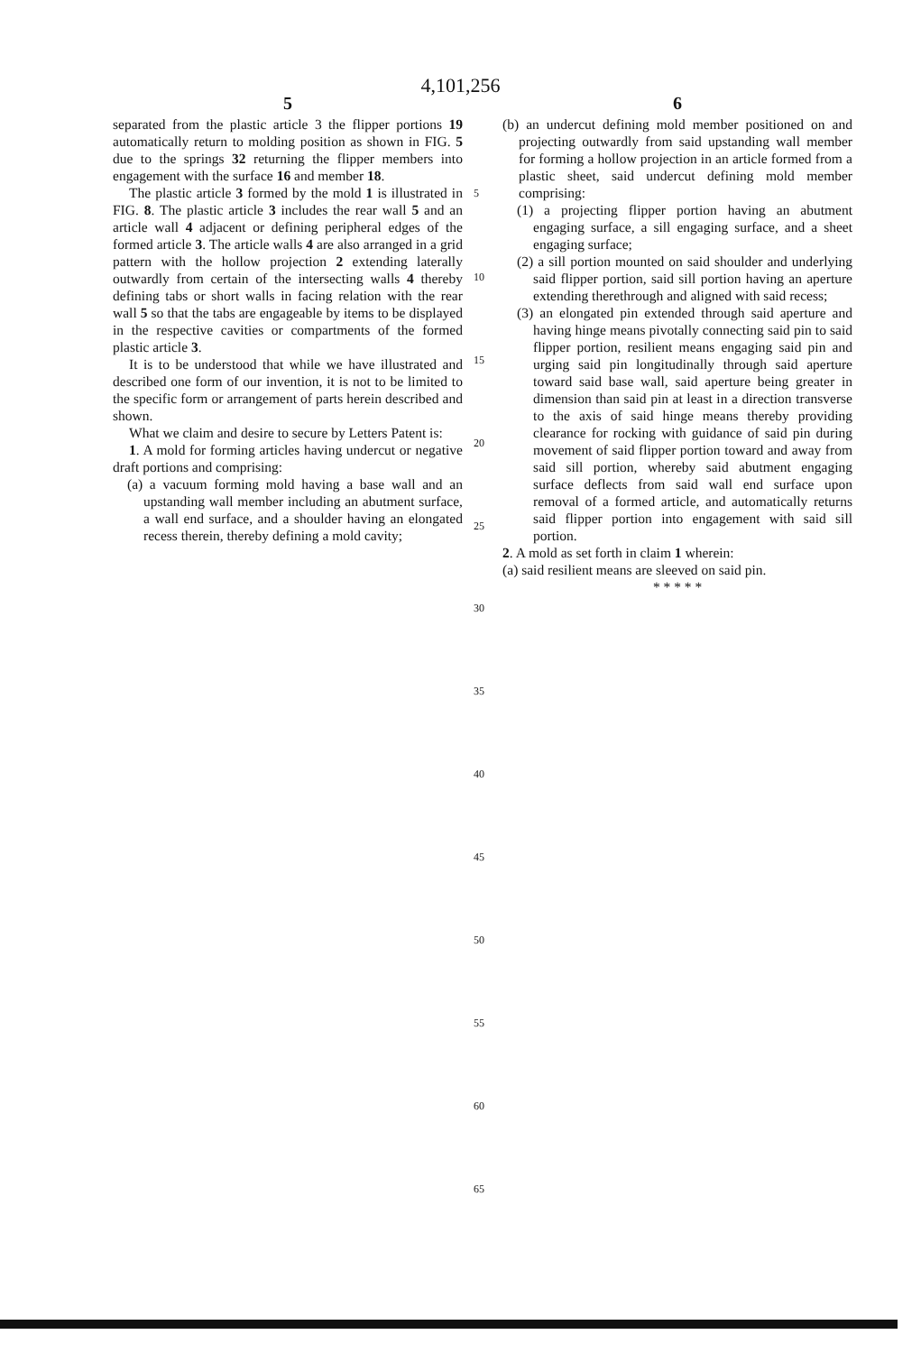4,101,256
5
separated from the plastic article 3 the flipper portions 19 automatically return to molding position as shown in FIG. 5 due to the springs 32 returning the flipper members into engagement with the surface 16 and member 18.
The plastic article 3 formed by the mold 1 is illustrated in FIG. 8. The plastic article 3 includes the rear wall 5 and an article wall 4 adjacent or defining peripheral edges of the formed article 3. The article walls 4 are also arranged in a grid pattern with the hollow projection 2 extending laterally outwardly from certain of the intersecting walls 4 thereby defining tabs or short walls in facing relation with the rear wall 5 so that the tabs are engageable by items to be displayed in the respective cavities or compartments of the formed plastic article 3.
It is to be understood that while we have illustrated and described one form of our invention, it is not to be limited to the specific form or arrangement of parts herein described and shown.
What we claim and desire to secure by Letters Patent is:
1. A mold for forming articles having undercut or negative draft portions and comprising:
(a) a vacuum forming mold having a base wall and an upstanding wall member including an abutment surface, a wall end surface, and a shoulder having an elongated recess therein, thereby defining a mold cavity;
6
(b) an undercut defining mold member positioned on and projecting outwardly from said upstanding wall member for forming a hollow projection in an article formed from a plastic sheet, said undercut defining mold member comprising:
(1) a projecting flipper portion having an abutment engaging surface, a sill engaging surface, and a sheet engaging surface;
(2) a sill portion mounted on said shoulder and underlying said flipper portion, said sill portion having an aperture extending therethrough and aligned with said recess;
(3) an elongated pin extended through said aperture and having hinge means pivotally connecting said pin to said flipper portion, resilient means engaging said pin and urging said pin longitudinally through said aperture toward said base wall, said aperture being greater in dimension than said pin at least in a direction transverse to the axis of said hinge means thereby providing clearance for rocking with guidance of said pin during movement of said flipper portion toward and away from said sill portion, whereby said abutment engaging surface deflects from said wall end surface upon removal of a formed article, and automatically returns said flipper portion into engagement with said sill portion.
2. A mold as set forth in claim 1 wherein:
(a) said resilient means are sleeved on said pin.
* * * * *
5
10
15
20
25
30
35
40
45
50
55
60
65